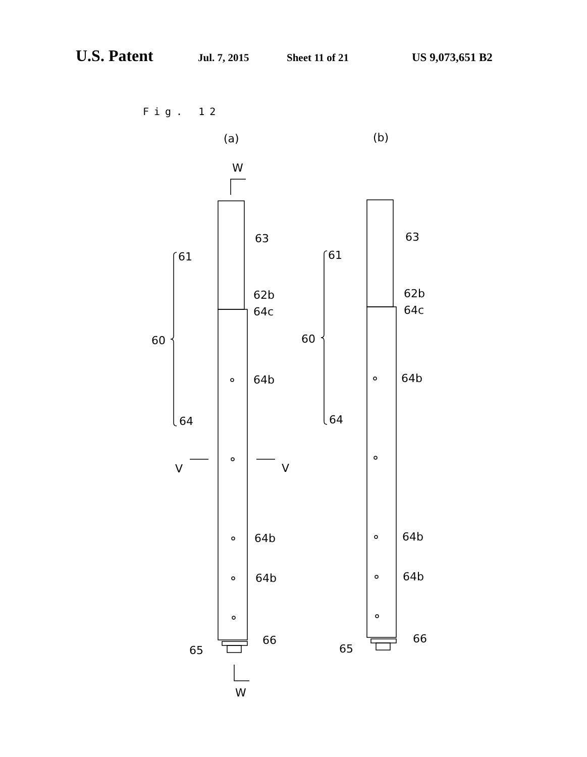U.S. Patent Jul. 7, 2015 Sheet 11 of 21 US 9,073,651 B2
Fig. 12
(a)
(b)
W
W
V
V
63
61
62b
64c
60
64b
64
64b
64b
66
65
63
61
62b
64c
60
64b
64
64b
64b
66
65